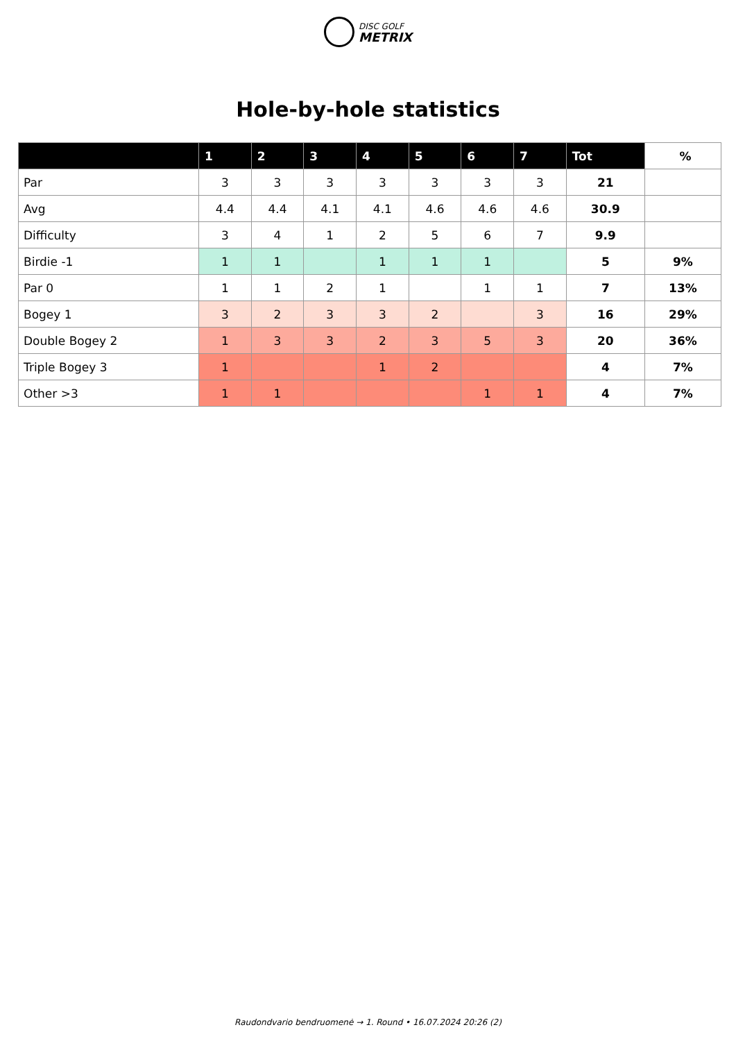DISC GOLF
METRIX
Hole-by-hole statistics
| | 1 | 2 | 3 | 4 | 5 | 6 | 7 | Tot | % |
| --- | --- | --- | --- | --- | --- | --- | --- | --- | --- |
| Par | 3 | 3 | 3 | 3 | 3 | 3 | 3 | 21 | |
| Avg | 4.4 | 4.4 | 4.1 | 4.1 | 4.6 | 4.6 | 4.6 | 30.9 | |
| Difficulty | 3 | 4 | 1 | 2 | 5 | 6 | 7 | 9.9 | |
| Birdie -1 | 1 | 1 | | 1 | 1 | 1 | | 5 | 9% |
| Par 0 | 1 | 1 | 2 | 1 | | 1 | 1 | 7 | 13% |
| Bogey 1 | 3 | 2 | 3 | 3 | 2 | | 3 | 16 | 29% |
| Double Bogey 2 | 1 | 3 | 3 | 2 | 3 | 5 | 3 | 20 | 36% |
| Triple Bogey 3 | 1 | | | 1 | 2 | | | 4 | 7% |
| Other >3 | 1 | 1 | | | | 1 | 1 | 4 | 7% |
Raudondvario bendruomenė → 1. Round • 16.07.2024 20:26 (2)